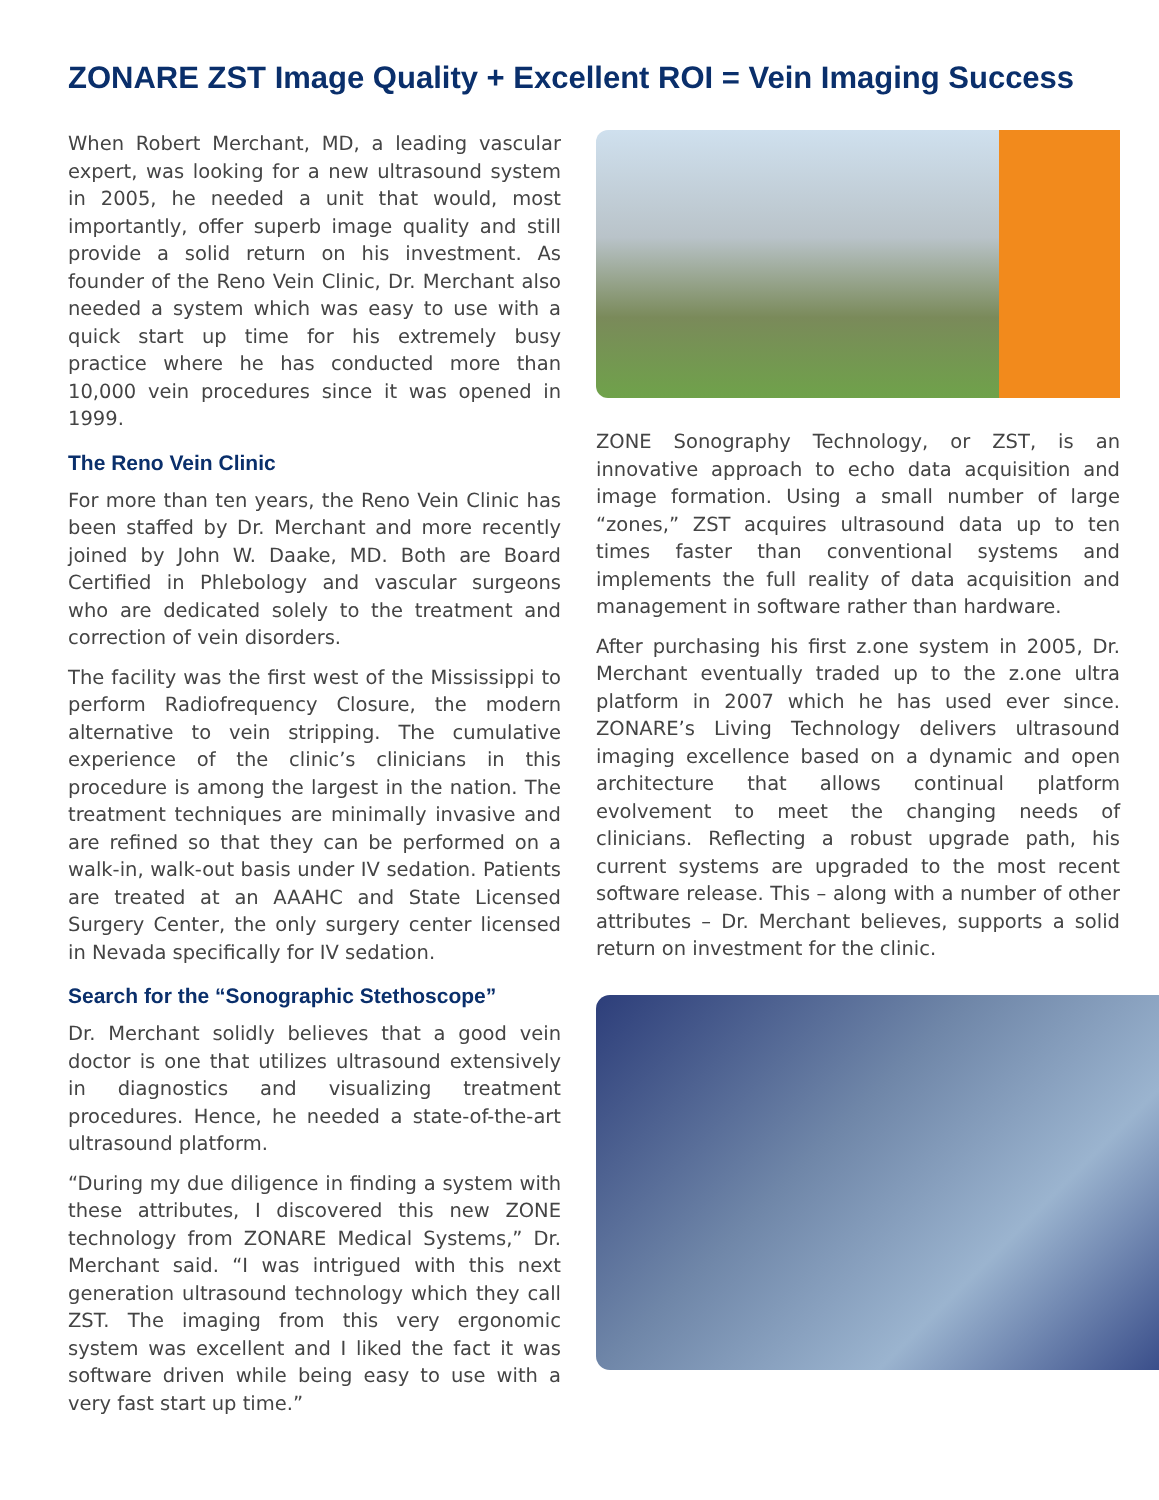ZONARE ZST Image Quality + Excellent ROI = Vein Imaging Success
When Robert Merchant, MD, a leading vascular expert, was looking for a new ultrasound system in 2005, he needed a unit that would, most importantly, offer superb image quality and still provide a solid return on his investment. As founder of the Reno Vein Clinic, Dr. Merchant also needed a system which was easy to use with a quick start up time for his extremely busy practice where he has conducted more than 10,000 vein procedures since it was opened in 1999.
The Reno Vein Clinic
For more than ten years, the Reno Vein Clinic has been staffed by Dr. Merchant and more recently joined by John W. Daake, MD. Both are Board Certified in Phlebology and vascular surgeons who are dedicated solely to the treatment and correction of vein disorders.
The facility was the first west of the Mississippi to perform Radiofrequency Closure, the modern alternative to vein stripping. The cumulative experience of the clinic’s clinicians in this procedure is among the largest in the nation. The treatment techniques are minimally invasive and are refined so that they can be performed on a walk-in, walk-out basis under IV sedation. Patients are treated at an AAAHC and State Licensed Surgery Center, the only surgery center licensed in Nevada specifically for IV sedation.
Search for the “Sonographic Stethoscope”
Dr. Merchant solidly believes that a good vein doctor is one that utilizes ultrasound extensively in diagnostics and visualizing treatment procedures. Hence, he needed a state-of-the-art ultrasound platform.
“During my due diligence in finding a system with these attributes, I discovered this new ZONE technology from ZONARE Medical Systems,” Dr. Merchant said. “I was intrigued with this next generation ultrasound technology which they call ZST. The imaging from this very ergonomic system was excellent and I liked the fact it was software driven while being easy to use with a very fast start up time.”
ZONE Sonography Technology, or ZST, is an innovative approach to echo data acquisition and image formation. Using a small number of large “zones,” ZST acquires ultrasound data up to ten times faster than conventional systems and implements the full reality of data acquisition and management in software rather than hardware.
After purchasing his first z.one system in 2005, Dr. Merchant eventually traded up to the z.one ultra platform in 2007 which he has used ever since. ZONARE’s Living Technology delivers ultrasound imaging excellence based on a dynamic and open architecture that allows continual platform evolvement to meet the changing needs of clinicians. Reflecting a robust upgrade path, his current systems are upgraded to the most recent software release. This – along with a number of other attributes – Dr. Merchant believes, supports a solid return on investment for the clinic.